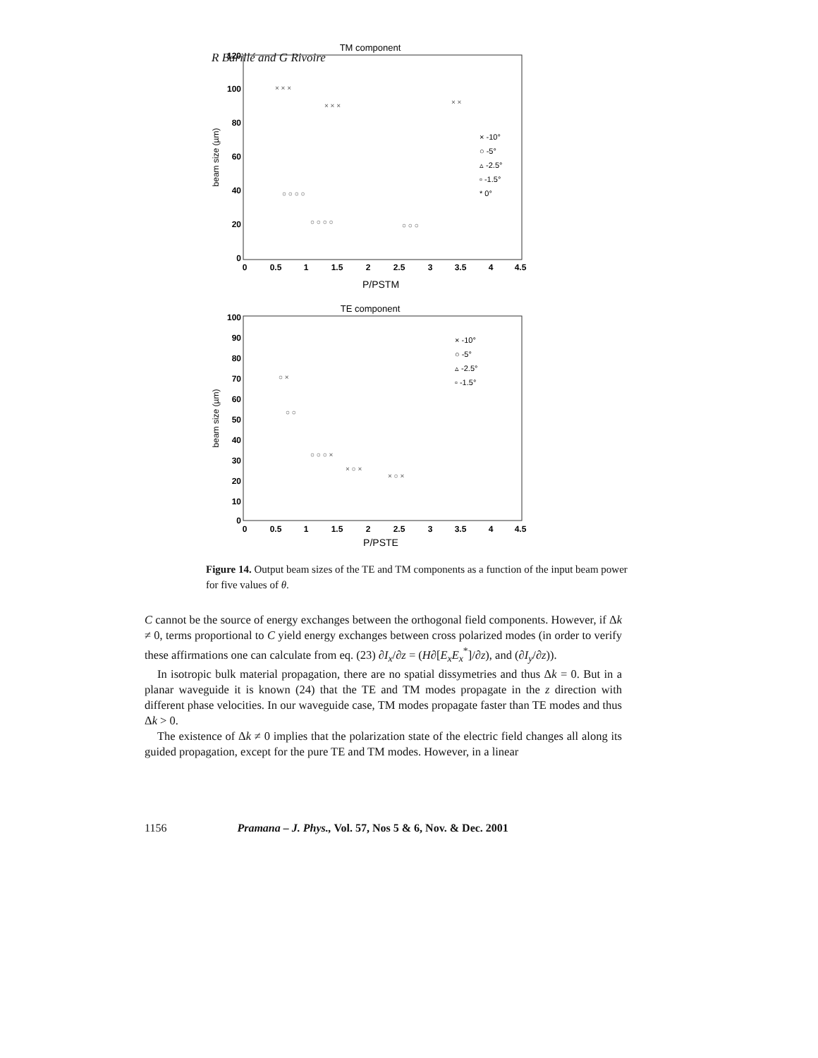R Barillé and G Rivoire
TM component
120
100
80
60
40
20
0
0
0.5
1
1.5
2
2.5
3
3.5
4
4.5
P/PSTM
beam size (µm)
× -10°
○ -5°
▵ -2.5°
▫ -1.5°
* 0°
× × ×
× × ×
○ ○ ○ ○
○ ○ ○ ○
○ ○ ○
× ×
TE component
100
90
80
70
60
50
40
30
20
10
0
0
0.5
1
1.5
2
2.5
3
3.5
4
4.5
P/PSTE
beam size (µm)
× -10°
○ -5°
▵ -2.5°
▫ -1.5°
○ ×
○ ○
○ ○ ○ ×
× ○ ×
× ○ ×
Figure 14. Output beam sizes of the TE and TM components as a function of the input beam power for five values of θ.
C cannot be the source of energy exchanges between the orthogonal field components. However, if Δk ≠ 0, terms proportional to C yield energy exchanges between cross polarized modes (in order to verify these affirmations one can calculate from eq. (23) ∂I<sub>x</sub>/∂z = (H∂[E<sub>x</sub>E<sub>x</sub><sup>*</sup>]/∂z), and (∂I<sub>y</sub>/∂z)).
In isotropic bulk material propagation, there are no spatial dissymetries and thus Δk = 0. But in a planar waveguide it is known (24) that the TE and TM modes propagate in the z direction with different phase velocities. In our waveguide case, TM modes propagate faster than TE modes and thus Δk > 0.
The existence of Δk ≠ 0 implies that the polarization state of the electric field changes all along its guided propagation, except for the pure TE and TM modes. However, in a linear
1156 Pramana – J. Phys., Vol. 57, Nos 5 & 6, Nov. & Dec. 2001